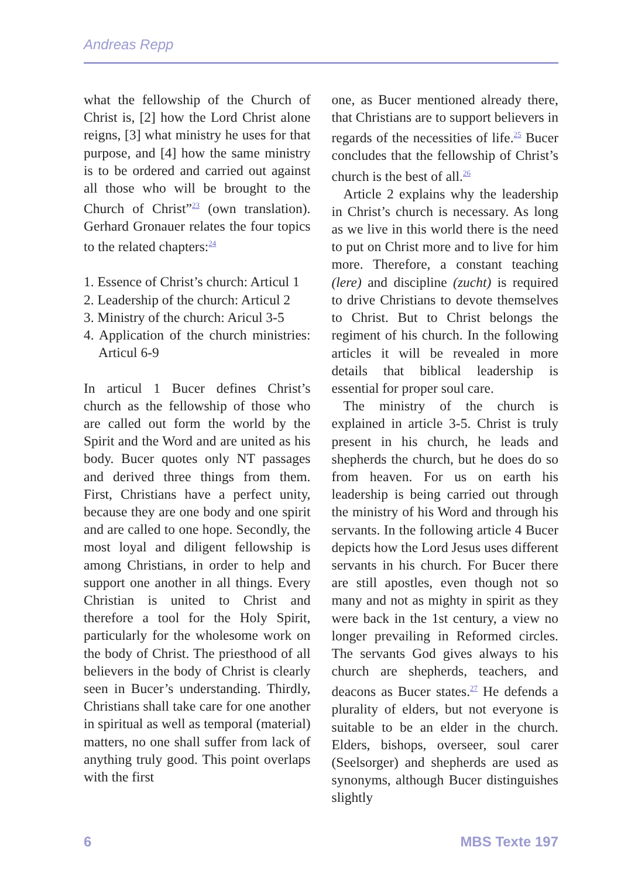Andreas Repp
what the fellowship of the Church of Christ is, [2] how the Lord Christ alone reigns, [3] what ministry he uses for that purpose, and [4] how the same ministry is to be ordered and carried out against all those who will be brought to the Church of Christ”<sup>23</sup> (own translation). Gerhard Gronauer relates the four topics to the related chapters:<sup>24</sup>
1. Essence of Christ’s church: Articul 1
2. Leadership of the church: Articul 2
3. Ministry of the church: Aricul 3-5
4. Application of the church ministries: Articul 6-9
In articul 1 Bucer defines Christ’s church as the fellowship of those who are called out form the world by the Spirit and the Word and are united as his body. Bucer quotes only NT passages and derived three things from them. First, Christians have a perfect unity, because they are one body and one spirit and are called to one hope. Secondly, the most loyal and diligent fellowship is among Christians, in order to help and support one another in all things. Every Christian is united to Christ and therefore a tool for the Holy Spirit, particularly for the wholesome work on the body of Christ. The priesthood of all believers in the body of Christ is clearly seen in Bucer’s understanding. Thirdly, Christians shall take care for one another in spiritual as well as temporal (material) matters, no one shall suffer from lack of anything truly good. This point overlaps with the first
one, as Bucer mentioned already there, that Christians are to support believers in regards of the necessities of life.<sup>25</sup> Bucer concludes that the fellowship of Christ’s church is the best of all.<sup>26</sup>
Article 2 explains why the leadership in Christ’s church is necessary. As long as we live in this world there is the need to put on Christ more and to live for him more. Therefore, a constant teaching (lere) and discipline (zucht) is required to drive Christians to devote themselves to Christ. But to Christ belongs the regiment of his church. In the following articles it will be revealed in more details that biblical leadership is essential for proper soul care.
The ministry of the church is explained in article 3-5. Christ is truly present in his church, he leads and shepherds the church, but he does do so from heaven. For us on earth his leadership is being carried out through the ministry of his Word and through his servants. In the following article 4 Bucer depicts how the Lord Jesus uses different servants in his church. For Bucer there are still apostles, even though not so many and not as mighty in spirit as they were back in the 1st century, a view no longer prevailing in Reformed circles. The servants God gives always to his church are shepherds, teachers, and deacons as Bucer states.<sup>27</sup> He defends a plurality of elders, but not everyone is suitable to be an elder in the church. Elders, bishops, overseer, soul carer (Seelsorger) and shepherds are used as synonyms, although Bucer distinguishes slightly
6 MBS Texte 197